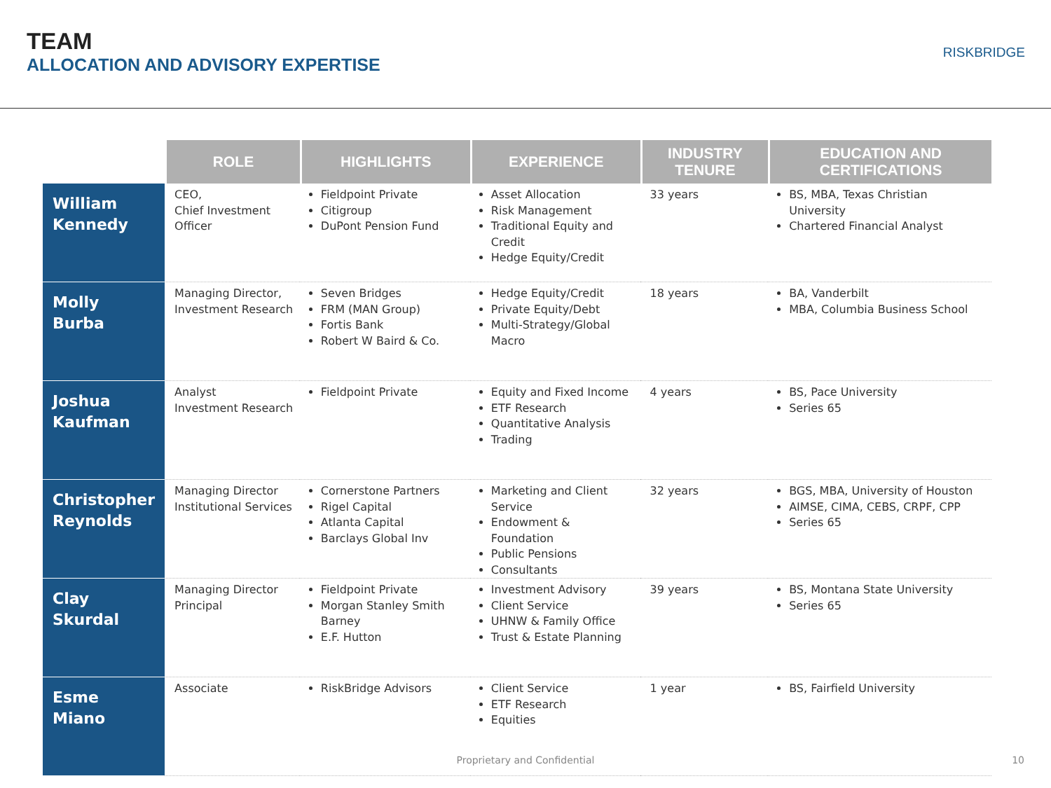TEAM
ALLOCATION AND ADVISORY EXPERTISE
RISKBRIDGE
| | ROLE | HIGHLIGHTS | EXPERIENCE | INDUSTRY TENURE | EDUCATION AND CERTIFICATIONS |
| --- | --- | --- | --- | --- | --- |
| William Kennedy | CEO, Chief Investment Officer | Fieldpoint Private Citigroup DuPont Pension Fund | Asset Allocation Risk Management Traditional Equity and Credit Hedge Equity/Credit | 33 years | BS, MBA, Texas Christian University Chartered Financial Analyst |
| Molly Burba | Managing Director, Investment Research | Seven Bridges FRM (MAN Group) Fortis Bank Robert W Baird & Co. | Hedge Equity/Credit Private Equity/Debt Multi-Strategy/Global Macro | 18 years | BA, Vanderbilt MBA, Columbia Business School |
| Joshua Kaufman | Analyst Investment Research | Fieldpoint Private | Equity and Fixed Income ETF Research Quantitative Analysis Trading | 4 years | BS, Pace University Series 65 |
| Christopher Reynolds | Managing Director Institutional Services | Cornerstone Partners Rigel Capital Atlanta Capital Barclays Global Inv | Marketing and Client Service Endowment & Foundation Public Pensions Consultants | 32 years | BGS, MBA, University of Houston AIMSE, CIMA, CEBS, CRPF, CPP Series 65 |
| Clay Skurdal | Managing Director Principal | Fieldpoint Private Morgan Stanley Smith Barney E.F. Hutton | Investment Advisory Client Service UHNW & Family Office Trust & Estate Planning | 39 years | BS, Montana State University Series 65 |
| Esme Miano | Associate | RiskBridge Advisors | Client Service ETF Research Equities | 1 year | BS, Fairfield University |
Proprietary and Confidential 10